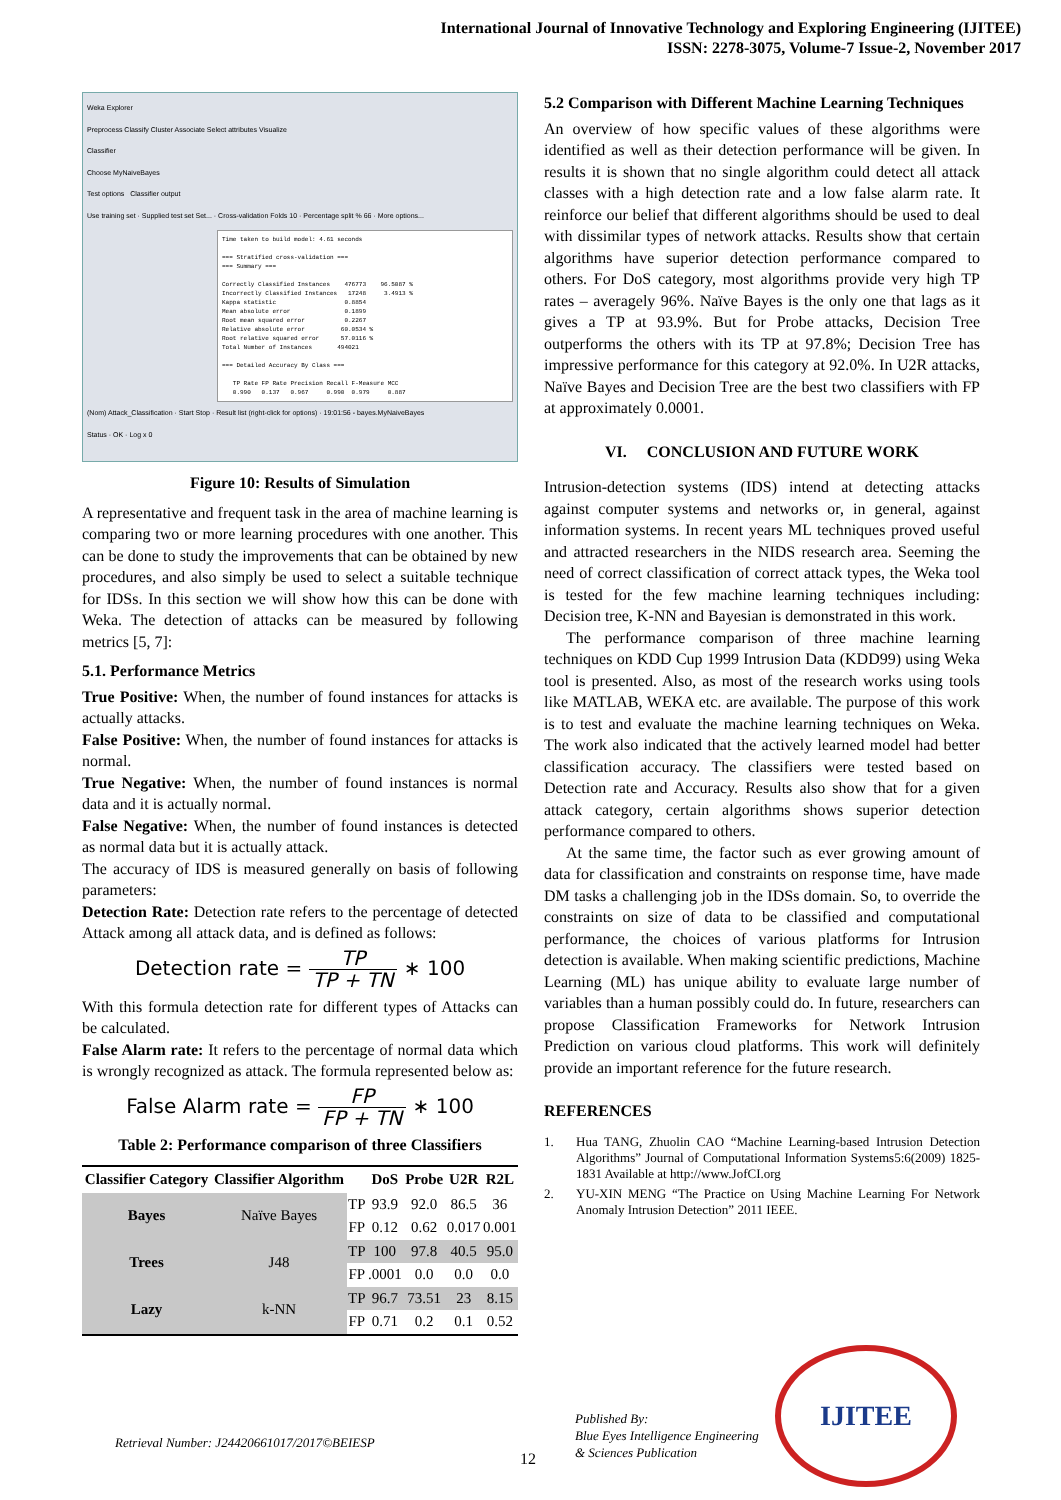International Journal of Innovative Technology and Exploring Engineering (IJITEE)
ISSN: 2278-3075, Volume-7 Issue-2, November 2017
Weka Explorer
Preprocess Classify Cluster Associate Select attributes Visualize
Classifier
Choose MyNaiveBayes
Test options Classifier output
Use training set · Supplied test set Set... · Cross-validation Folds 10 · Percentage split % 66 · More options...
Time taken to build model: 4.61 seconds

=== Stratified cross-validation ===
=== Summary ===

Correctly Classified Instances    476773    96.5087 %
Incorrectly Classified Instances   17248     3.4913 %
Kappa statistic                   0.8854
Mean absolute error               0.1899
Root mean squared error           0.2267
Relative absolute error          60.0534 %
Root relative squared error      57.0116 %
Total Number of Instances       494021

=== Detailed Accuracy By Class ===

   TP Rate FP Rate Precision Recall F-Measure MCC
   0.990   0.137   0.967     0.990  0.979     0.887
(Nom) Attack_Classification · Start Stop · Result list (right-click for options) · 19:01:56 - bayes.MyNaiveBayes
Status · OK · Log x 0
Figure 10: Results of Simulation
A representative and frequent task in the area of machine learning is comparing two or more learning procedures with one another. This can be done to study the improvements that can be obtained by new procedures, and also simply be used to select a suitable technique for IDSs. In this section we will show how this can be done with Weka. The detection of attacks can be measured by following metrics [5, 7]:
5.1. Performance Metrics
True Positive: When, the number of found instances for attacks is actually attacks.
False Positive: When, the number of found instances for attacks is normal.
True Negative: When, the number of found instances is normal data and it is actually normal.
False Negative: When, the number of found instances is detected as normal data but it is actually attack.
The accuracy of IDS is measured generally on basis of following parameters:
Detection Rate: Detection rate refers to the percentage of detected Attack among all attack data, and is defined as follows:
Detection rate = TP TP + TN ∗ 100
With this formula detection rate for different types of Attacks can be calculated.
False Alarm rate: It refers to the percentage of normal data which is wrongly recognized as attack. The formula represented below as:
False Alarm rate = FP FP + TN ∗ 100
Table 2: Performance comparison of three Classifiers
| Classifier Category | Classifier Algorithm | | DoS | Probe | U2R | R2L |
| --- | --- | --- | --- | --- | --- | --- |
| Bayes | Naïve Bayes | TP | 93.9 | 92.0 | 86.5 | 36 |
| | | FP | 0.12 | 0.62 | 0.017 | 0.001 |
| Trees | J48 | TP | 100 | 97.8 | 40.5 | 95.0 |
| | | FP | .0001 | 0.0 | 0.0 | 0.0 |
| Lazy | k-NN | TP | 96.7 | 73.51 | 23 | 8.15 |
| | | FP | 0.71 | 0.2 | 0.1 | 0.52 |
5.2 Comparison with Different Machine Learning Techniques
An overview of how specific values of these algorithms were identified as well as their detection performance will be given. In results it is shown that no single algorithm could detect all attack classes with a high detection rate and a low false alarm rate. It reinforce our belief that different algorithms should be used to deal with dissimilar types of network attacks. Results show that certain algorithms have superior detection performance compared to others. For DoS category, most algorithms provide very high TP rates – averagely 96%. Naïve Bayes is the only one that lags as it gives a TP at 93.9%. But for Probe attacks, Decision Tree outperforms the others with its TP at 97.8%; Decision Tree has impressive performance for this category at 92.0%. In U2R attacks, Naïve Bayes and Decision Tree are the best two classifiers with FP at approximately 0.0001.
VI. CONCLUSION AND FUTURE WORK
Intrusion-detection systems (IDS) intend at detecting attacks against computer systems and networks or, in general, against information systems. In recent years ML techniques proved useful and attracted researchers in the NIDS research area. Seeming the need of correct classification of correct attack types, the Weka tool is tested for the few machine learning techniques including: Decision tree, K-NN and Bayesian is demonstrated in this work.
The performance comparison of three machine learning techniques on KDD Cup 1999 Intrusion Data (KDD99) using Weka tool is presented. Also, as most of the research works using tools like MATLAB, WEKA etc. are available. The purpose of this work is to test and evaluate the machine learning techniques on Weka. The work also indicated that the actively learned model had better classification accuracy. The classifiers were tested based on Detection rate and Accuracy. Results also show that for a given attack category, certain algorithms shows superior detection performance compared to others.
At the same time, the factor such as ever growing amount of data for classification and constraints on response time, have made DM tasks a challenging job in the IDSs domain. So, to override the constraints on size of data to be classified and computational performance, the choices of various platforms for Intrusion detection is available. When making scientific predictions, Machine Learning (ML) has unique ability to evaluate large number of variables than a human possibly could do. In future, researchers can propose Classification Frameworks for Network Intrusion Prediction on various cloud platforms. This work will definitely provide an important reference for the future research.
REFERENCES
1. Hua TANG, Zhuolin CAO “Machine Learning-based Intrusion Detection Algorithms” Journal of Computational Information Systems5:6(2009) 1825-1831 Available at http://www.JofCI.org
2. YU-XIN MENG “The Practice on Using Machine Learning For Network Anomaly Intrusion Detection” 2011 IEEE.
Retrieval Number: J24420661017/2017©BEIESP
12
Published By:
Blue Eyes Intelligence Engineering
& Sciences Publication
IJITEE